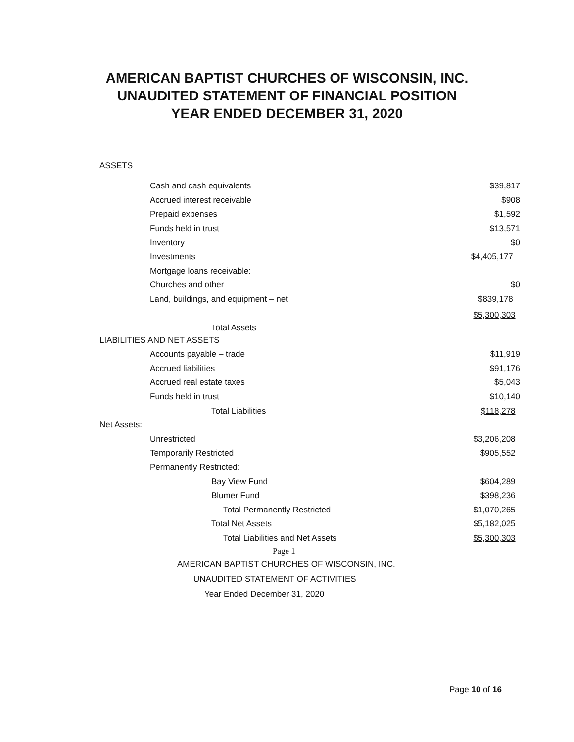AMERICAN BAPTIST CHURCHES OF WISCONSIN, INC.
UNAUDITED STATEMENT OF FINANCIAL POSITION
YEAR ENDED DECEMBER 31, 2020
ASSETS
| Cash and cash equivalents | $39,817 |
| Accrued interest receivable | $908 |
| Prepaid expenses | $1,592 |
| Funds held in trust | $13,571 |
| Inventory | $0 |
| Investments | $4,405,177 |
| Mortgage loans receivable: | |
| Churches and other | $0 |
| Land, buildings, and equipment – net | $839,178 |
| Total Assets | $5,300,303 |
| LIABILITIES AND NET ASSETS | |
| Accounts payable – trade | $11,919 |
| Accrued liabilities | $91,176 |
| Accrued real estate taxes | $5,043 |
| Funds held in trust | $10,140 |
| Total Liabilities | $118,278 |
| Net Assets: | |
| Unrestricted | $3,206,208 |
| Temporarily Restricted | $905,552 |
| Permanently Restricted: | |
| Bay View Fund | $604,289 |
| Blumer Fund | $398,236 |
| Total Permanently Restricted | $1,070,265 |
| Total Net Assets | $5,182,025 |
| Total Liabilities and Net Assets | $5,300,303 |
| Page 1 | |
| AMERICAN BAPTIST CHURCHES OF WISCONSIN, INC. | |
| UNAUDITED STATEMENT OF ACTIVITIES | |
| Year Ended December 31, 2020 | |
Page 10 of 16